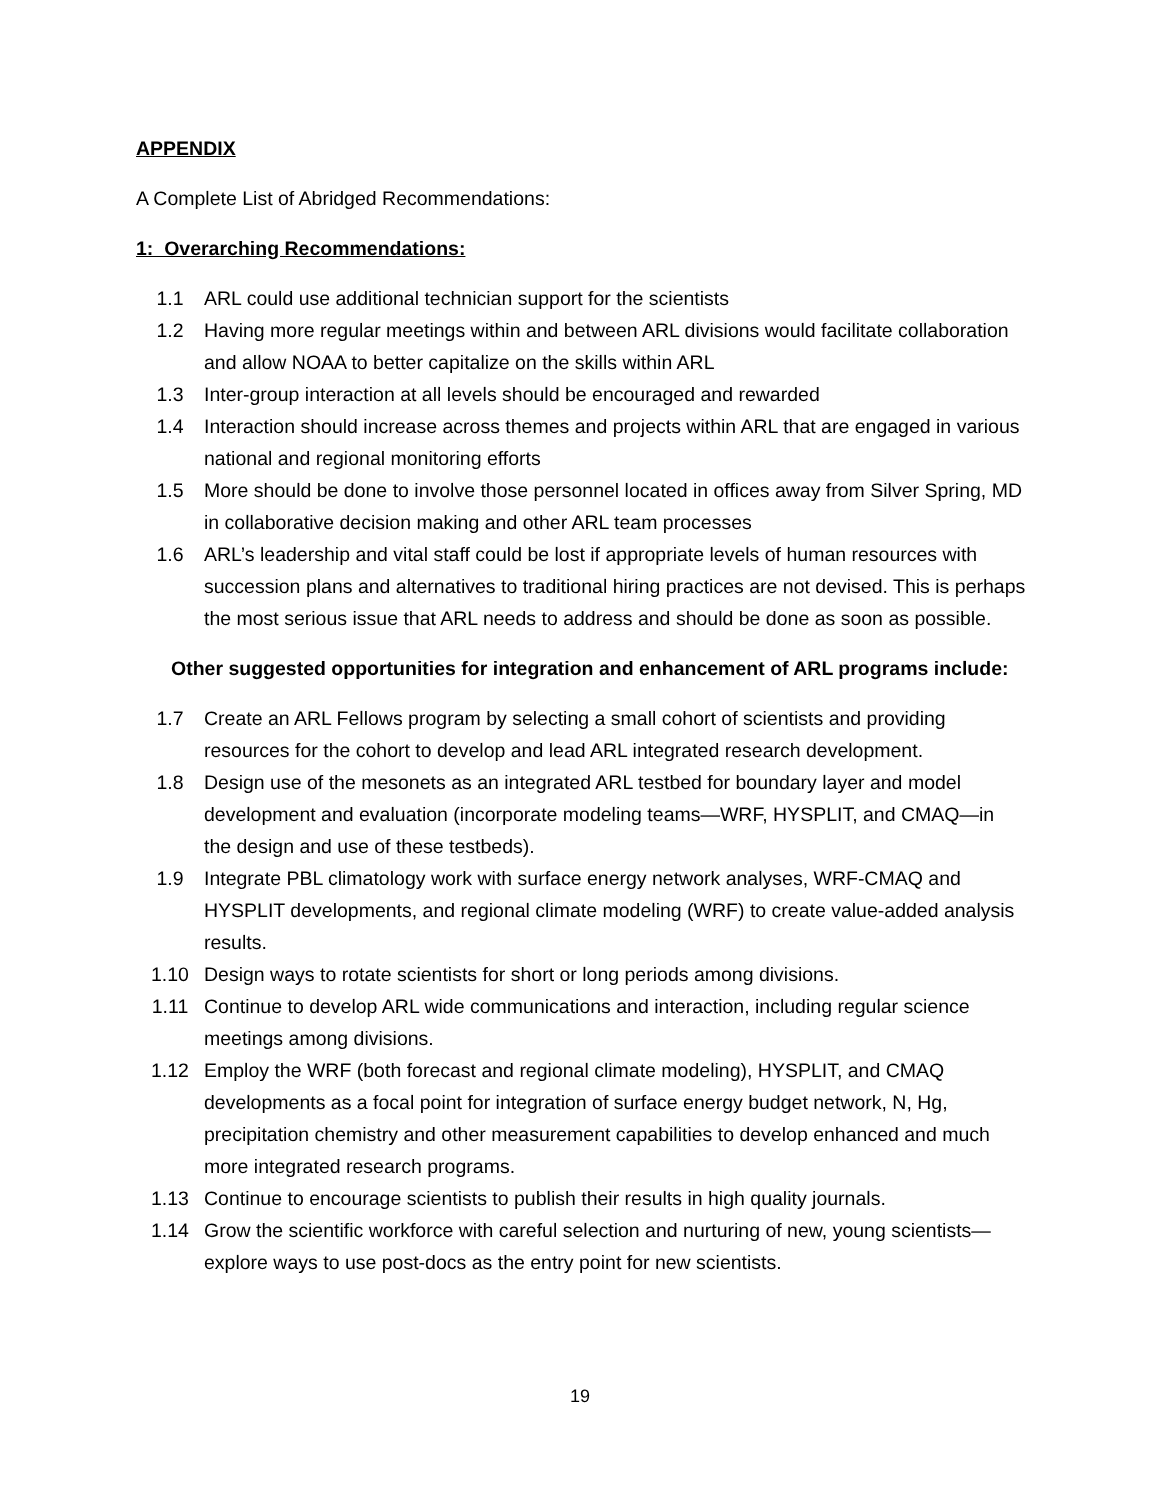APPENDIX
A Complete List of Abridged Recommendations:
1: Overarching Recommendations:
1.1 ARL could use additional technician support for the scientists
1.2 Having more regular meetings within and between ARL divisions would facilitate collaboration and allow NOAA to better capitalize on the skills within ARL
1.3 Inter-group interaction at all levels should be encouraged and rewarded
1.4 Interaction should increase across themes and projects within ARL that are engaged in various national and regional monitoring efforts
1.5 More should be done to involve those personnel located in offices away from Silver Spring, MD in collaborative decision making and other ARL team processes
1.6 ARL’s leadership and vital staff could be lost if appropriate levels of human resources with succession plans and alternatives to traditional hiring practices are not devised. This is perhaps the most serious issue that ARL needs to address and should be done as soon as possible.
Other suggested opportunities for integration and enhancement of ARL programs include:
1.7 Create an ARL Fellows program by selecting a small cohort of scientists and providing resources for the cohort to develop and lead ARL integrated research development.
1.8 Design use of the mesonets as an integrated ARL testbed for boundary layer and model development and evaluation (incorporate modeling teams—WRF, HYSPLIT, and CMAQ—in the design and use of these testbeds).
1.9 Integrate PBL climatology work with surface energy network analyses, WRF-CMAQ and HYSPLIT developments, and regional climate modeling (WRF) to create value-added analysis results.
1.10 Design ways to rotate scientists for short or long periods among divisions.
1.11 Continue to develop ARL wide communications and interaction, including regular science meetings among divisions.
1.12 Employ the WRF (both forecast and regional climate modeling), HYSPLIT, and CMAQ developments as a focal point for integration of surface energy budget network, N, Hg, precipitation chemistry and other measurement capabilities to develop enhanced and much more integrated research programs.
1.13 Continue to encourage scientists to publish their results in high quality journals.
1.14 Grow the scientific workforce with careful selection and nurturing of new, young scientists—explore ways to use post-docs as the entry point for new scientists.
19